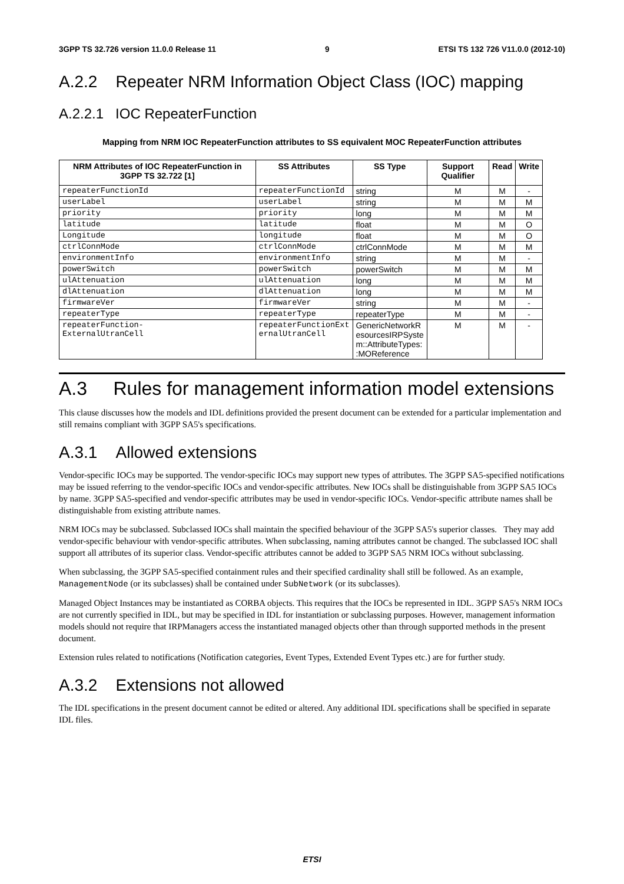3GPP TS 32.726 version 11.0.0 Release 11 9 ETSI TS 132 726 V11.0.0 (2012-10)
A.2.2 Repeater NRM Information Object Class (IOC) mapping
A.2.2.1 IOC RepeaterFunction
Mapping from NRM IOC RepeaterFunction attributes to SS equivalent MOC RepeaterFunction attributes
| NRM Attributes of IOC RepeaterFunction in 3GPP TS 32.722 [1] | SS Attributes | SS Type | Support Qualifier | Read | Write |
| --- | --- | --- | --- | --- | --- |
| repeaterFunctionId | repeaterFunctionId | string | M | M | - |
| userLabel | userLabel | string | M | M | M |
| priority | priority | long | M | M | M |
| latitude | latitude | float | M | M | O |
| Longitude | longitude | float | M | M | O |
| ctrlConnMode | ctrlConnMode | ctrlConnMode | M | M | M |
| environmentInfo | environmentInfo | string | M | M | - |
| powerSwitch | powerSwitch | powerSwitch | M | M | M |
| ulAttenuation | ulAttenuation | long | M | M | M |
| dlAttenuation | dlAttenuation | long | M | M | M |
| firmwareVer | firmwareVer | string | M | M | - |
| repeaterType | repeaterType | repeaterType | M | M | - |
| repeaterFunction- ExternalUtranCell | repeaterFunctionExt ernalUtranCell | GenericNetworkR esourcesIRPSyste m::AttributeTypes: :MOReference | M | M | - |
A.3 Rules for management information model extensions
This clause discusses how the models and IDL definitions provided the present document can be extended for a particular implementation and still remains compliant with 3GPP SA5's specifications.
A.3.1 Allowed extensions
Vendor-specific IOCs may be supported. The vendor-specific IOCs may support new types of attributes. The 3GPP SA5-specified notifications may be issued referring to the vendor-specific IOCs and vendor-specific attributes. New IOCs shall be distinguishable from 3GPP SA5 IOCs by name. 3GPP SA5-specified and vendor-specific attributes may be used in vendor-specific IOCs. Vendor-specific attribute names shall be distinguishable from existing attribute names.
NRM IOCs may be subclassed. Subclassed IOCs shall maintain the specified behaviour of the 3GPP SA5's superior classes. They may add vendor-specific behaviour with vendor-specific attributes. When subclassing, naming attributes cannot be changed. The subclassed IOC shall support all attributes of its superior class. Vendor-specific attributes cannot be added to 3GPP SA5 NRM IOCs without subclassing.
When subclassing, the 3GPP SA5-specified containment rules and their specified cardinality shall still be followed. As an example, ManagementNode (or its subclasses) shall be contained under SubNetwork (or its subclasses).
Managed Object Instances may be instantiated as CORBA objects. This requires that the IOCs be represented in IDL. 3GPP SA5's NRM IOCs are not currently specified in IDL, but may be specified in IDL for instantiation or subclassing purposes. However, management information models should not require that IRPManagers access the instantiated managed objects other than through supported methods in the present document.
Extension rules related to notifications (Notification categories, Event Types, Extended Event Types etc.) are for further study.
A.3.2 Extensions not allowed
The IDL specifications in the present document cannot be edited or altered. Any additional IDL specifications shall be specified in separate IDL files.
ETSI